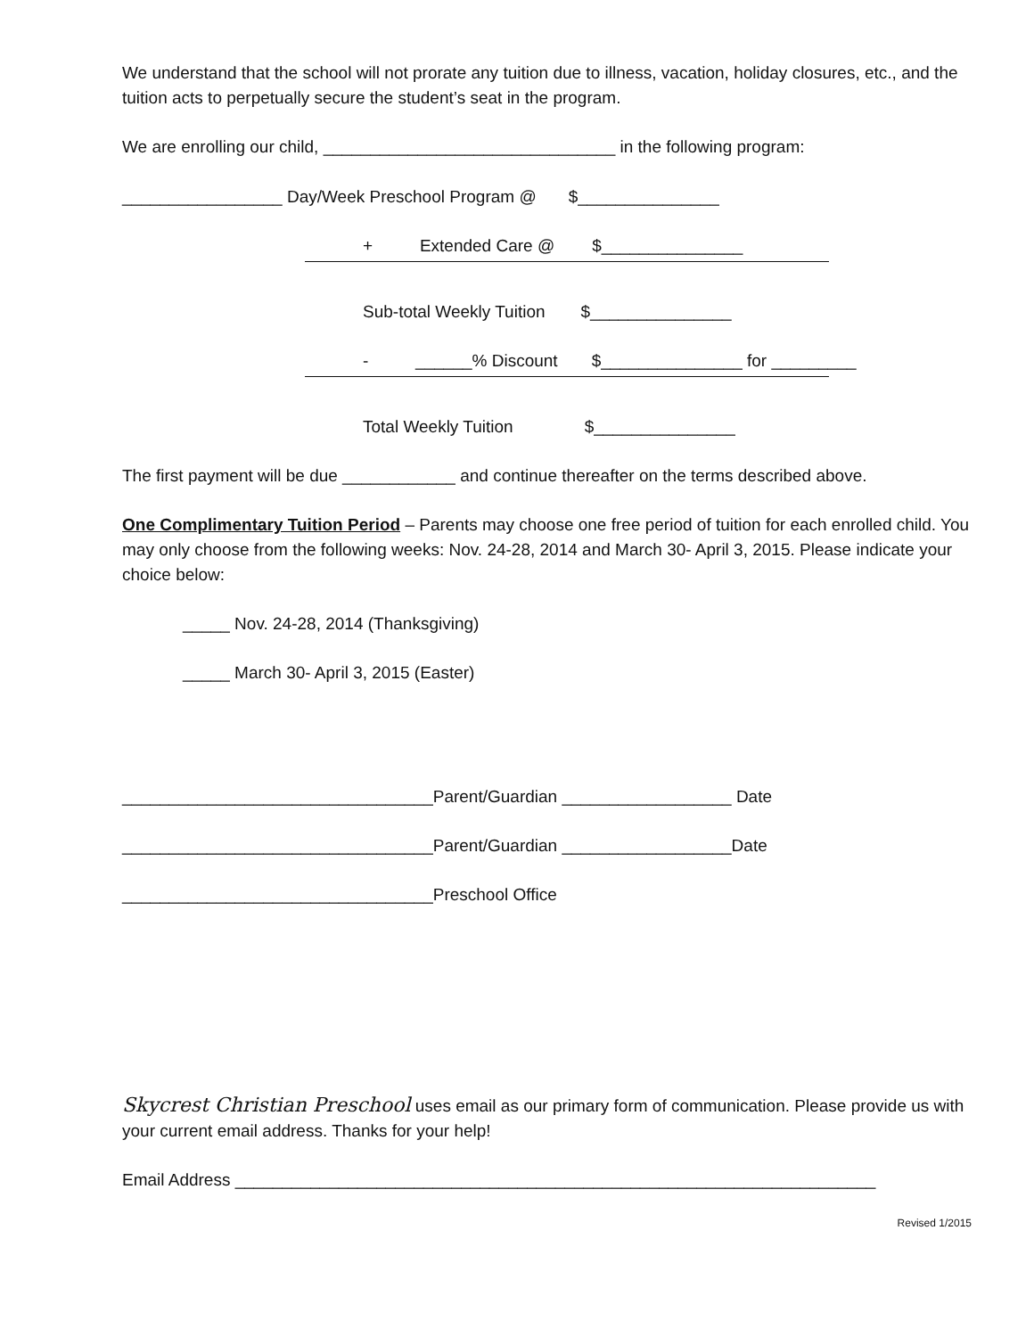We understand that the school will not prorate any tuition due to illness, vacation, holiday closures, etc., and the tuition acts to perpetually secure the student’s seat in the program.
We are enrolling our child, _______________________________ in the following program:
_________________ Day/Week Preschool Program @ $_______________
+ Extended Care @ $_______________
Sub-total Weekly Tuition $_______________
- ______% Discount $_______________ for _________
Total Weekly Tuition $_______________
The first payment will be due ____________ and continue thereafter on the terms described above.
One Complimentary Tuition Period – Parents may choose one free period of tuition for each enrolled child. You may only choose from the following weeks: Nov. 24-28, 2014 and March 30- April 3, 2015. Please indicate your choice below:
_____ Nov. 24-28, 2014 (Thanksgiving)
_____ March 30- April 3, 2015 (Easter)
_________________________________Parent/Guardian __________________ Date
_________________________________Parent/Guardian __________________Date
_________________________________Preschool Office
Skycrest Christian Preschool uses email as our primary form of communication. Please provide us with your current email address. Thanks for your help!
Email Address ____________________________________________________________________
Revised 1/2015